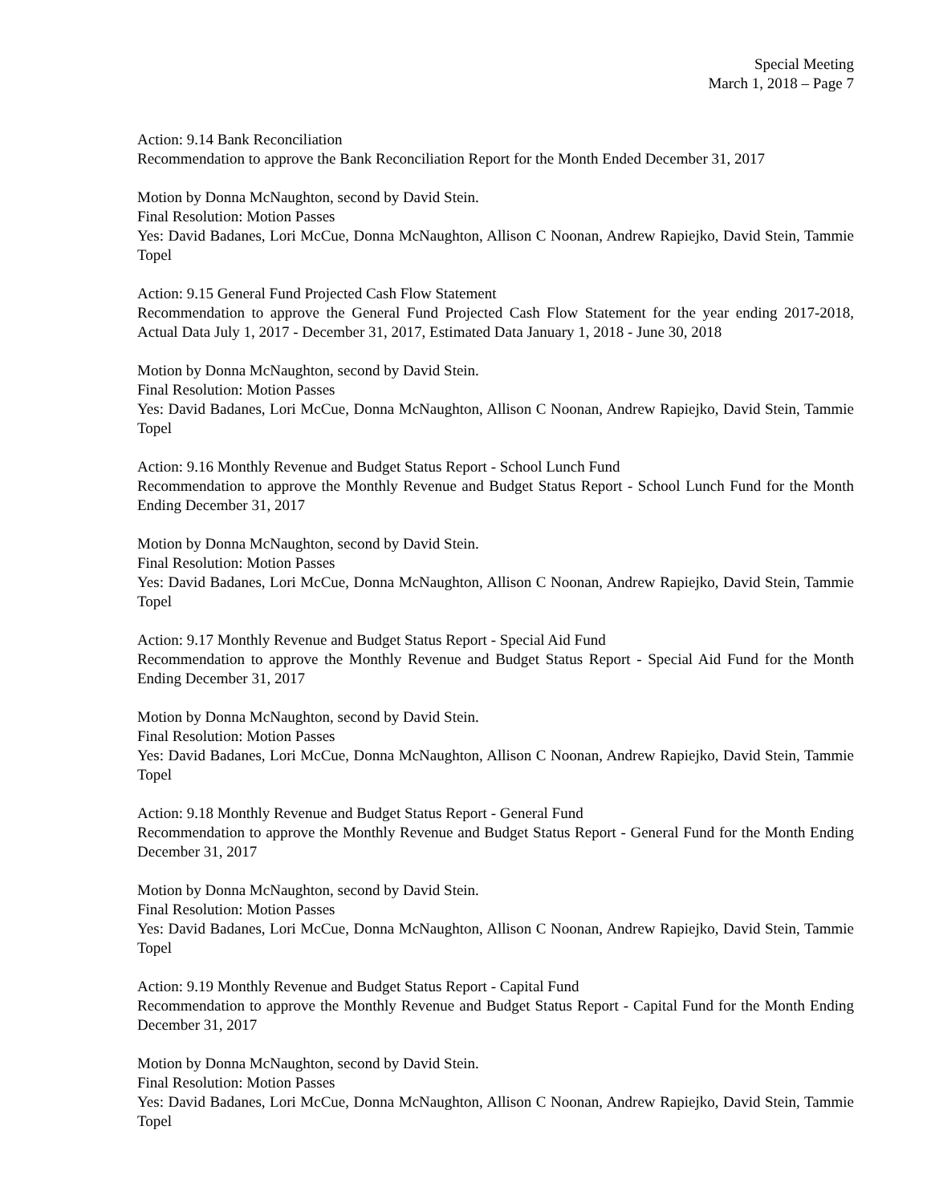Special Meeting
March 1, 2018 – Page 7
Action: 9.14 Bank Reconciliation
Recommendation to approve the Bank Reconciliation Report for the Month Ended December 31, 2017
Motion by Donna McNaughton, second by David Stein.
Final Resolution: Motion Passes
Yes: David Badanes, Lori McCue, Donna McNaughton, Allison C Noonan, Andrew Rapiejko, David Stein, Tammie Topel
Action: 9.15 General Fund Projected Cash Flow Statement
Recommendation to approve the General Fund Projected Cash Flow Statement for the year ending 2017-2018, Actual Data July 1, 2017 - December 31, 2017, Estimated Data January 1, 2018 - June 30, 2018
Motion by Donna McNaughton, second by David Stein.
Final Resolution: Motion Passes
Yes: David Badanes, Lori McCue, Donna McNaughton, Allison C Noonan, Andrew Rapiejko, David Stein, Tammie Topel
Action: 9.16 Monthly Revenue and Budget Status Report - School Lunch Fund
Recommendation to approve the Monthly Revenue and Budget Status Report - School Lunch Fund for the Month Ending December 31, 2017
Motion by Donna McNaughton, second by David Stein.
Final Resolution: Motion Passes
Yes: David Badanes, Lori McCue, Donna McNaughton, Allison C Noonan, Andrew Rapiejko, David Stein, Tammie Topel
Action: 9.17 Monthly Revenue and Budget Status Report - Special Aid Fund
Recommendation to approve the Monthly Revenue and Budget Status Report - Special Aid Fund for the Month Ending December 31, 2017
Motion by Donna McNaughton, second by David Stein.
Final Resolution: Motion Passes
Yes: David Badanes, Lori McCue, Donna McNaughton, Allison C Noonan, Andrew Rapiejko, David Stein, Tammie Topel
Action: 9.18 Monthly Revenue and Budget Status Report - General Fund
Recommendation to approve the Monthly Revenue and Budget Status Report - General Fund for the Month Ending December 31, 2017
Motion by Donna McNaughton, second by David Stein.
Final Resolution: Motion Passes
Yes: David Badanes, Lori McCue, Donna McNaughton, Allison C Noonan, Andrew Rapiejko, David Stein, Tammie Topel
Action: 9.19 Monthly Revenue and Budget Status Report - Capital Fund
Recommendation to approve the Monthly Revenue and Budget Status Report - Capital Fund for the Month Ending December 31, 2017
Motion by Donna McNaughton, second by David Stein.
Final Resolution: Motion Passes
Yes: David Badanes, Lori McCue, Donna McNaughton, Allison C Noonan, Andrew Rapiejko, David Stein, Tammie Topel